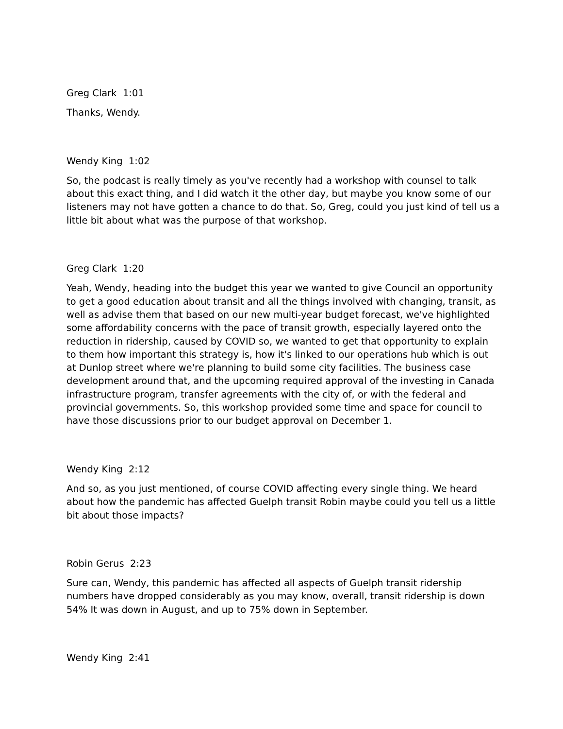Greg Clark 1:01
Thanks, Wendy.
Wendy King 1:02
So, the podcast is really timely as you've recently had a workshop with counsel to talk about this exact thing, and I did watch it the other day, but maybe you know some of our listeners may not have gotten a chance to do that. So, Greg, could you just kind of tell us a little bit about what was the purpose of that workshop.
Greg Clark 1:20
Yeah, Wendy, heading into the budget this year we wanted to give Council an opportunity to get a good education about transit and all the things involved with changing, transit, as well as advise them that based on our new multi-year budget forecast, we've highlighted some affordability concerns with the pace of transit growth, especially layered onto the reduction in ridership, caused by COVID so, we wanted to get that opportunity to explain to them how important this strategy is, how it's linked to our operations hub which is out at Dunlop street where we're planning to build some city facilities. The business case development around that, and the upcoming required approval of the investing in Canada infrastructure program, transfer agreements with the city of, or with the federal and provincial governments. So, this workshop provided some time and space for council to have those discussions prior to our budget approval on December 1.
Wendy King 2:12
And so, as you just mentioned, of course COVID affecting every single thing. We heard about how the pandemic has affected Guelph transit Robin maybe could you tell us a little bit about those impacts?
Robin Gerus 2:23
Sure can, Wendy, this pandemic has affected all aspects of Guelph transit ridership numbers have dropped considerably as you may know, overall, transit ridership is down 54% It was down in August, and up to 75% down in September.
Wendy King 2:41